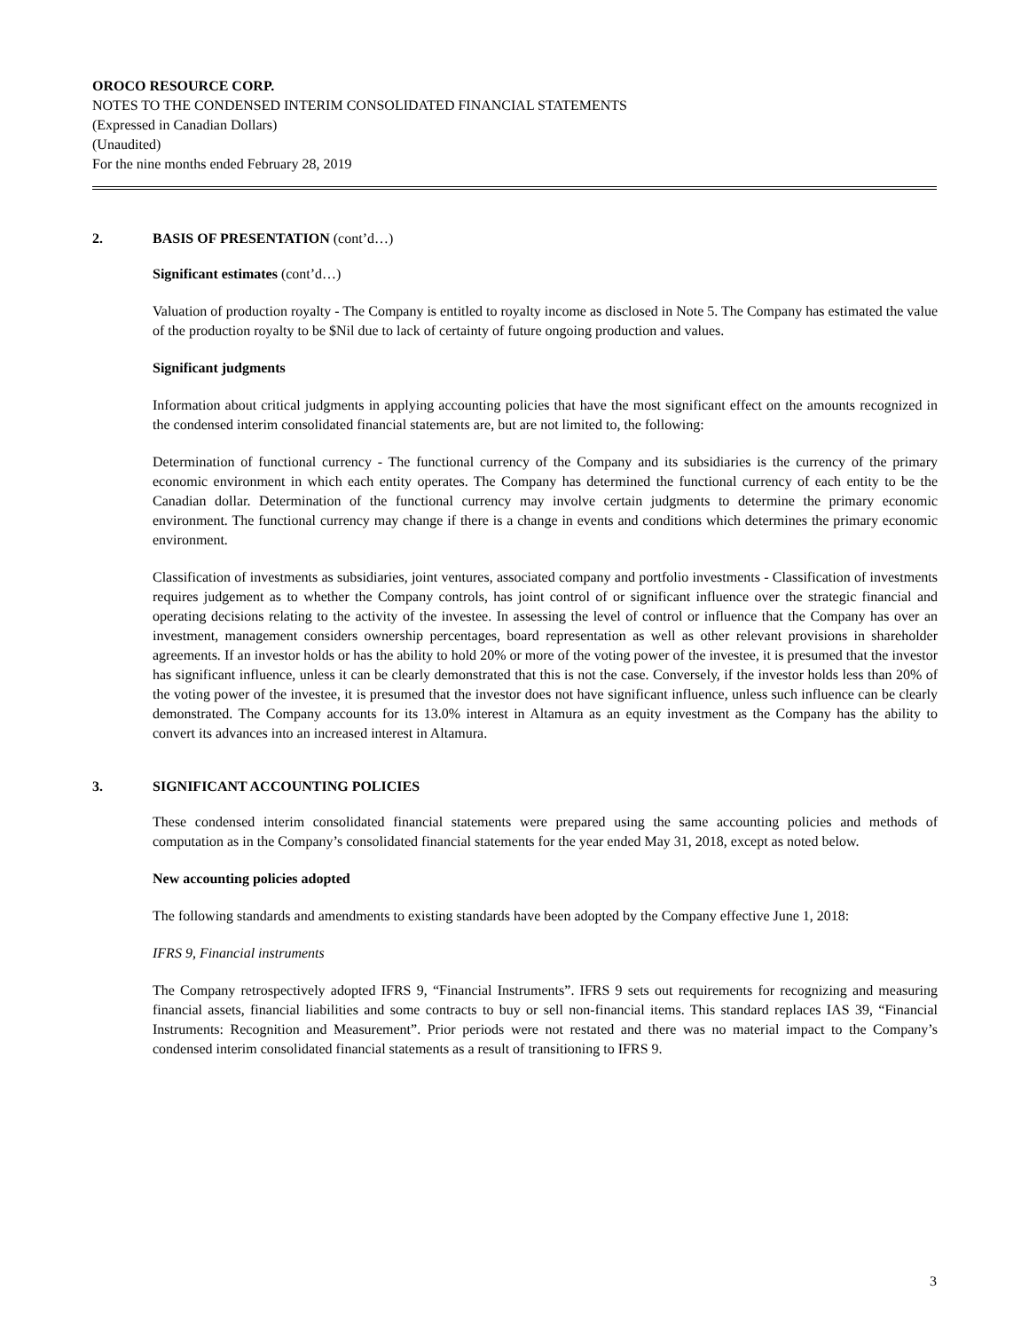OROCO RESOURCE CORP.
NOTES TO THE CONDENSED INTERIM CONSOLIDATED FINANCIAL STATEMENTS
(Expressed in Canadian Dollars)
(Unaudited)
For the nine months ended February 28, 2019
2. BASIS OF PRESENTATION (cont’d…)
Significant estimates (cont’d…)
Valuation of production royalty - The Company is entitled to royalty income as disclosed in Note 5. The Company has estimated the value of the production royalty to be $Nil due to lack of certainty of future ongoing production and values.
Significant judgments
Information about critical judgments in applying accounting policies that have the most significant effect on the amounts recognized in the condensed interim consolidated financial statements are, but are not limited to, the following:
Determination of functional currency - The functional currency of the Company and its subsidiaries is the currency of the primary economic environment in which each entity operates. The Company has determined the functional currency of each entity to be the Canadian dollar. Determination of the functional currency may involve certain judgments to determine the primary economic environment. The functional currency may change if there is a change in events and conditions which determines the primary economic environment.
Classification of investments as subsidiaries, joint ventures, associated company and portfolio investments - Classification of investments requires judgement as to whether the Company controls, has joint control of or significant influence over the strategic financial and operating decisions relating to the activity of the investee. In assessing the level of control or influence that the Company has over an investment, management considers ownership percentages, board representation as well as other relevant provisions in shareholder agreements. If an investor holds or has the ability to hold 20% or more of the voting power of the investee, it is presumed that the investor has significant influence, unless it can be clearly demonstrated that this is not the case. Conversely, if the investor holds less than 20% of the voting power of the investee, it is presumed that the investor does not have significant influence, unless such influence can be clearly demonstrated. The Company accounts for its 13.0% interest in Altamura as an equity investment as the Company has the ability to convert its advances into an increased interest in Altamura.
3. SIGNIFICANT ACCOUNTING POLICIES
These condensed interim consolidated financial statements were prepared using the same accounting policies and methods of computation as in the Company’s consolidated financial statements for the year ended May 31, 2018, except as noted below.
New accounting policies adopted
The following standards and amendments to existing standards have been adopted by the Company effective June 1, 2018:
IFRS 9, Financial instruments
The Company retrospectively adopted IFRS 9, “Financial Instruments”. IFRS 9 sets out requirements for recognizing and measuring financial assets, financial liabilities and some contracts to buy or sell non-financial items. This standard replaces IAS 39, “Financial Instruments: Recognition and Measurement”. Prior periods were not restated and there was no material impact to the Company’s condensed interim consolidated financial statements as a result of transitioning to IFRS 9.
3